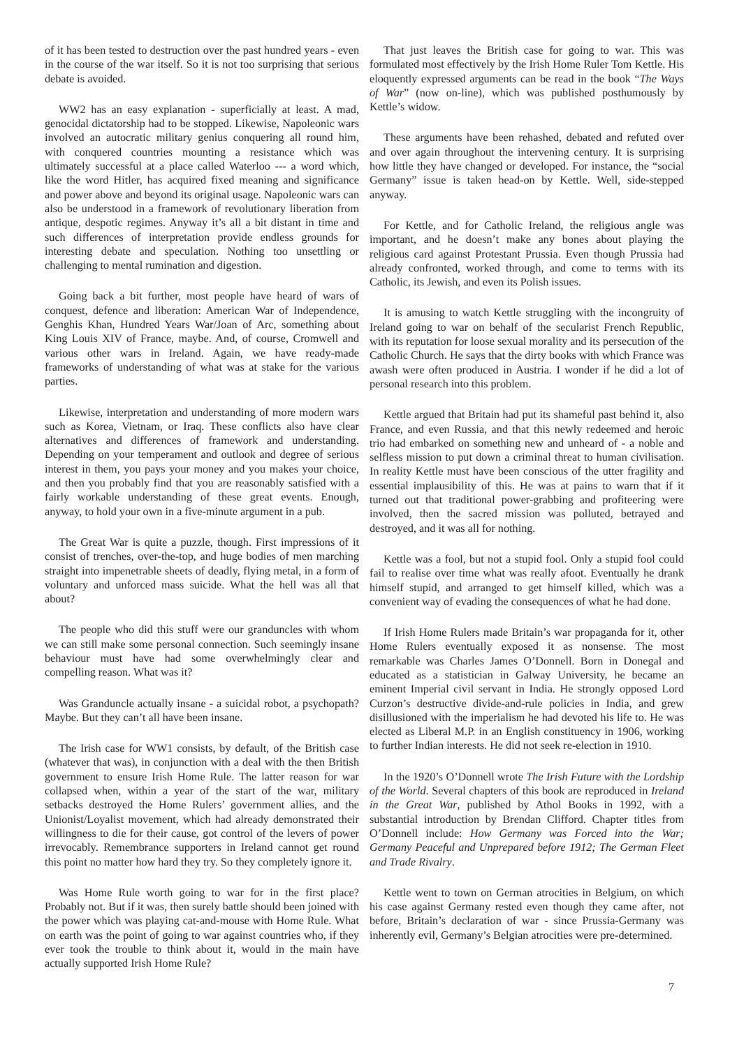of it has been tested to destruction over the past hundred years - even in the course of the war itself. So it is not too surprising that serious debate is avoided.
WW2 has an easy explanation - superficially at least. A mad, genocidal dictatorship had to be stopped. Likewise, Napoleonic wars involved an autocratic military genius conquering all round him, with conquered countries mounting a resistance which was ultimately successful at a place called Waterloo --- a word which, like the word Hitler, has acquired fixed meaning and significance and power above and beyond its original usage. Napoleonic wars can also be understood in a framework of revolutionary liberation from antique, despotic regimes. Anyway it’s all a bit distant in time and such differences of interpretation provide endless grounds for interesting debate and speculation. Nothing too unsettling or challenging to mental rumination and digestion.
Going back a bit further, most people have heard of wars of conquest, defence and liberation: American War of Independence, Genghis Khan, Hundred Years War/Joan of Arc, something about King Louis XIV of France, maybe. And, of course, Cromwell and various other wars in Ireland. Again, we have ready-made frameworks of understanding of what was at stake for the various parties.
Likewise, interpretation and understanding of more modern wars such as Korea, Vietnam, or Iraq. These conflicts also have clear alternatives and differences of framework and understanding. Depending on your temperament and outlook and degree of serious interest in them, you pays your money and you makes your choice, and then you probably find that you are reasonably satisfied with a fairly workable understanding of these great events. Enough, anyway, to hold your own in a five-minute argument in a pub.
The Great War is quite a puzzle, though. First impressions of it consist of trenches, over-the-top, and huge bodies of men marching straight into impenetrable sheets of deadly, flying metal, in a form of voluntary and unforced mass suicide. What the hell was all that about?
The people who did this stuff were our granduncles with whom we can still make some personal connection. Such seemingly insane behaviour must have had some overwhelmingly clear and compelling reason. What was it?
Was Granduncle actually insane - a suicidal robot, a psychopath? Maybe. But they can’t all have been insane.
The Irish case for WW1 consists, by default, of the British case (whatever that was), in conjunction with a deal with the then British government to ensure Irish Home Rule. The latter reason for war collapsed when, within a year of the start of the war, military setbacks destroyed the Home Rulers’ government allies, and the Unionist/Loyalist movement, which had already demonstrated their willingness to die for their cause, got control of the levers of power irrevocably. Remembrance supporters in Ireland cannot get round this point no matter how hard they try. So they completely ignore it.
Was Home Rule worth going to war for in the first place? Probably not. But if it was, then surely battle should been joined with the power which was playing cat-and-mouse with Home Rule. What on earth was the point of going to war against countries who, if they ever took the trouble to think about it, would in the main have actually supported Irish Home Rule?
That just leaves the British case for going to war. This was formulated most effectively by the Irish Home Ruler Tom Kettle. His eloquently expressed arguments can be read in the book “The Ways of War” (now on-line), which was published posthumously by Kettle’s widow.
These arguments have been rehashed, debated and refuted over and over again throughout the intervening century. It is surprising how little they have changed or developed. For instance, the “social Germany” issue is taken head-on by Kettle. Well, side-stepped anyway.
For Kettle, and for Catholic Ireland, the religious angle was important, and he doesn’t make any bones about playing the religious card against Protestant Prussia. Even though Prussia had already confronted, worked through, and come to terms with its Catholic, its Jewish, and even its Polish issues.
It is amusing to watch Kettle struggling with the incongruity of Ireland going to war on behalf of the secularist French Republic, with its reputation for loose sexual morality and its persecution of the Catholic Church. He says that the dirty books with which France was awash were often produced in Austria. I wonder if he did a lot of personal research into this problem.
Kettle argued that Britain had put its shameful past behind it, also France, and even Russia, and that this newly redeemed and heroic trio had embarked on something new and unheard of - a noble and selfless mission to put down a criminal threat to human civilisation. In reality Kettle must have been conscious of the utter fragility and essential implausibility of this. He was at pains to warn that if it turned out that traditional power-grabbing and profiteering were involved, then the sacred mission was polluted, betrayed and destroyed, and it was all for nothing.
Kettle was a fool, but not a stupid fool. Only a stupid fool could fail to realise over time what was really afoot. Eventually he drank himself stupid, and arranged to get himself killed, which was a convenient way of evading the consequences of what he had done.
If Irish Home Rulers made Britain’s war propaganda for it, other Home Rulers eventually exposed it as nonsense. The most remarkable was Charles James O’Donnell. Born in Donegal and educated as a statistician in Galway University, he became an eminent Imperial civil servant in India. He strongly opposed Lord Curzon’s destructive divide-and-rule policies in India, and grew disillusioned with the imperialism he had devoted his life to. He was elected as Liberal M.P. in an English constituency in 1906, working to further Indian interests. He did not seek re-election in 1910.
In the 1920’s O’Donnell wrote The Irish Future with the Lordship of the World. Several chapters of this book are reproduced in Ireland in the Great War, published by Athol Books in 1992, with a substantial introduction by Brendan Clifford. Chapter titles from O’Donnell include: How Germany was Forced into the War; Germany Peaceful and Unprepared before 1912; The German Fleet and Trade Rivalry.
Kettle went to town on German atrocities in Belgium, on which his case against Germany rested even though they came after, not before, Britain’s declaration of war - since Prussia-Germany was inherently evil, Germany’s Belgian atrocities were pre-determined.
7